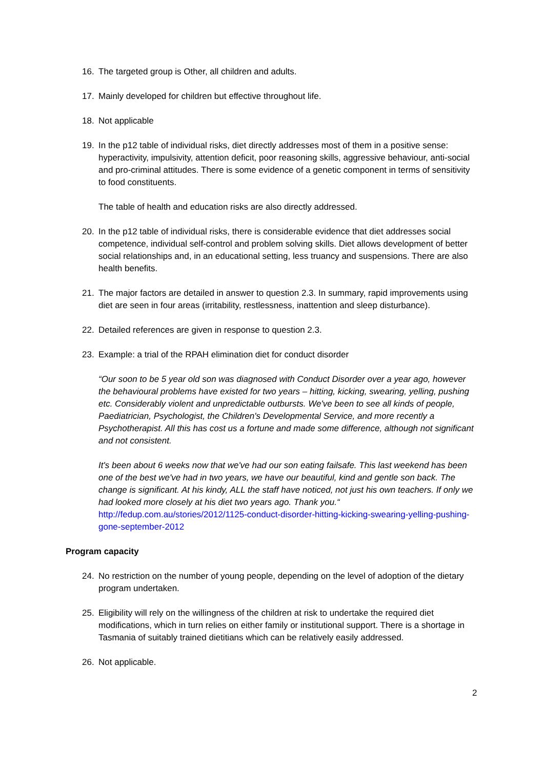16. The targeted group is Other, all children and adults.
17. Mainly developed for children but effective throughout life.
18. Not applicable
19. In the p12 table of individual risks, diet directly addresses most of them in a positive sense: hyperactivity, impulsivity, attention deficit, poor reasoning skills, aggressive behaviour, anti-social and pro-criminal attitudes. There is some evidence of a genetic component in terms of sensitivity to food constituents.
The table of health and education risks are also directly addressed.
20. In the p12 table of individual risks, there is considerable evidence that diet addresses social competence, individual self-control and problem solving skills. Diet allows development of better social relationships and, in an educational setting, less truancy and suspensions. There are also health benefits.
21. The major factors are detailed in answer to question 2.3. In summary, rapid improvements using diet are seen in four areas (irritability, restlessness, inattention and sleep disturbance).
22. Detailed references are given in response to question 2.3.
23. Example: a trial of the RPAH elimination diet for conduct disorder
“Our soon to be 5 year old son was diagnosed with Conduct Disorder over a year ago, however the behavioural problems have existed for two years – hitting, kicking, swearing, yelling, pushing etc. Considerably violent and unpredictable outbursts. We've been to see all kinds of people, Paediatrician, Psychologist, the Children's Developmental Service, and more recently a Psychotherapist. All this has cost us a fortune and made some difference, although not significant and not consistent.
It's been about 6 weeks now that we've had our son eating failsafe. This last weekend has been one of the best we've had in two years, we have our beautiful, kind and gentle son back. The change is significant. At his kindy, ALL the staff have noticed, not just his own teachers. If only we had looked more closely at his diet two years ago. Thank you.“
http://fedup.com.au/stories/2012/1125-conduct-disorder-hitting-kicking-swearing-yelling-pushing-gone-september-2012
Program capacity
24. No restriction on the number of young people, depending on the level of adoption of the dietary program undertaken.
25. Eligibility will rely on the willingness of the children at risk to undertake the required diet modifications, which in turn relies on either family or institutional support. There is a shortage in Tasmania of suitably trained dietitians which can be relatively easily addressed.
26. Not applicable.
2